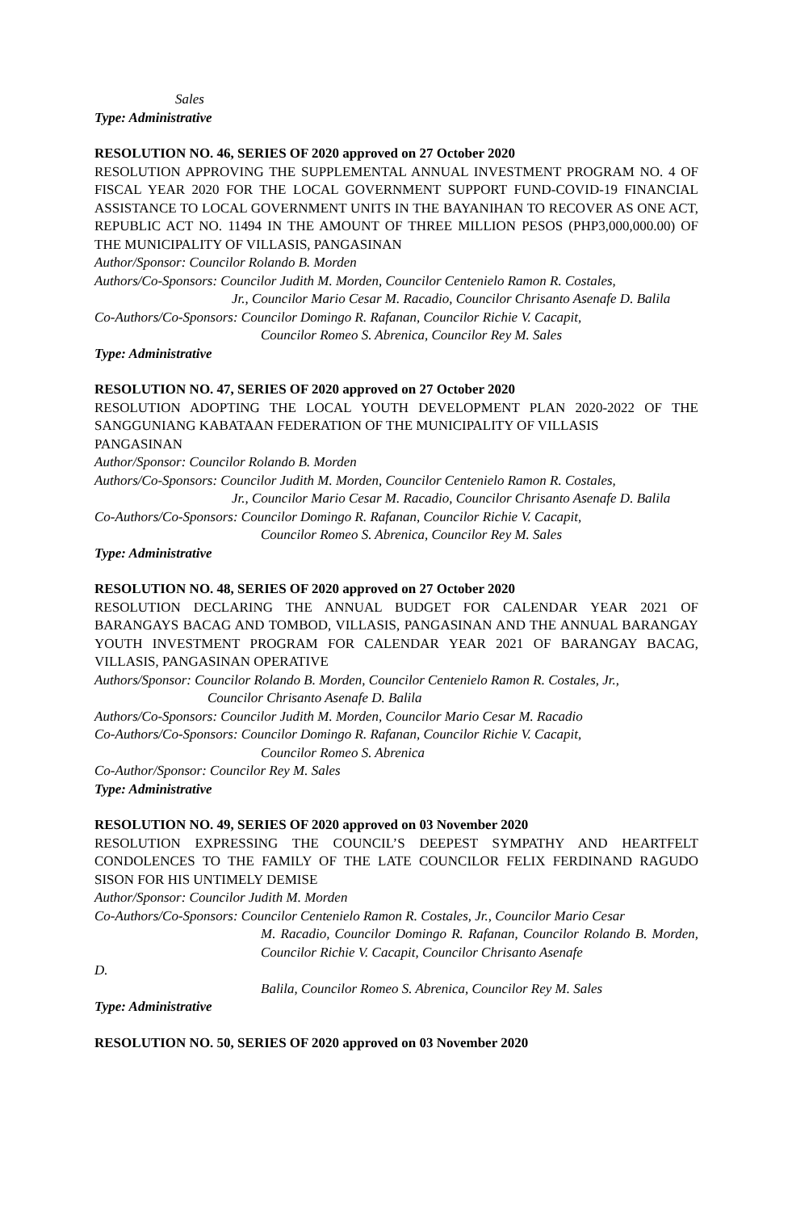Sales
Type: Administrative
RESOLUTION NO. 46, SERIES OF 2020 approved on 27 October 2020
RESOLUTION APPROVING THE SUPPLEMENTAL ANNUAL INVESTMENT PROGRAM NO. 4 OF FISCAL YEAR 2020 FOR THE LOCAL GOVERNMENT SUPPORT FUND-COVID-19 FINANCIAL ASSISTANCE TO LOCAL GOVERNMENT UNITS IN THE BAYANIHAN TO RECOVER AS ONE ACT, REPUBLIC ACT NO. 11494 IN THE AMOUNT OF THREE MILLION PESOS (PHP3,000,000.00) OF THE MUNICIPALITY OF VILLASIS, PANGASINAN
Author/Sponsor: Councilor Rolando B. Morden
Authors/Co-Sponsors: Councilor Judith M. Morden, Councilor Centenielo Ramon R. Costales,
Jr., Councilor Mario Cesar M. Racadio, Councilor Chrisanto Asenafe D. Balila
Co-Authors/Co-Sponsors: Councilor Domingo R. Rafanan, Councilor Richie V. Cacapit,
Councilor Romeo S. Abrenica, Councilor Rey M. Sales
Type: Administrative
RESOLUTION NO. 47, SERIES OF 2020 approved on 27 October 2020
RESOLUTION ADOPTING THE LOCAL YOUTH DEVELOPMENT PLAN 2020-2022 OF THE SANGGUNIANG KABATAAN FEDERATION OF THE MUNICIPALITY OF VILLASIS
PANGASINAN
Author/Sponsor: Councilor Rolando B. Morden
Authors/Co-Sponsors: Councilor Judith M. Morden, Councilor Centenielo Ramon R. Costales,
Jr., Councilor Mario Cesar M. Racadio, Councilor Chrisanto Asenafe D. Balila
Co-Authors/Co-Sponsors: Councilor Domingo R. Rafanan, Councilor Richie V. Cacapit,
Councilor Romeo S. Abrenica, Councilor Rey M. Sales
Type: Administrative
RESOLUTION NO. 48, SERIES OF 2020 approved on 27 October 2020
RESOLUTION DECLARING THE ANNUAL BUDGET FOR CALENDAR YEAR 2021 OF BARANGAYS BACAG AND TOMBOD, VILLASIS, PANGASINAN AND THE ANNUAL BARANGAY YOUTH INVESTMENT PROGRAM FOR CALENDAR YEAR 2021 OF BARANGAY BACAG, VILLASIS, PANGASINAN OPERATIVE
Authors/Sponsor: Councilor Rolando B. Morden, Councilor Centenielo Ramon R. Costales, Jr.,
Councilor Chrisanto Asenafe D. Balila
Authors/Co-Sponsors: Councilor Judith M. Morden, Councilor Mario Cesar M. Racadio
Co-Authors/Co-Sponsors: Councilor Domingo R. Rafanan, Councilor Richie V. Cacapit,
Councilor Romeo S. Abrenica
Co-Author/Sponsor: Councilor Rey M. Sales
Type: Administrative
RESOLUTION NO. 49, SERIES OF 2020 approved on 03 November 2020
RESOLUTION EXPRESSING THE COUNCIL’S DEEPEST SYMPATHY AND HEARTFELT CONDOLENCES TO THE FAMILY OF THE LATE COUNCILOR FELIX FERDINAND RAGUDO SISON FOR HIS UNTIMELY DEMISE
Author/Sponsor: Councilor Judith M. Morden
Co-Authors/Co-Sponsors: Councilor Centenielo Ramon R. Costales, Jr., Councilor Mario Cesar
M. Racadio, Councilor Domingo R. Rafanan, Councilor Rolando B. Morden, Councilor Richie V. Cacapit, Councilor Chrisanto Asenafe
D.
Balila, Councilor Romeo S. Abrenica, Councilor Rey M. Sales
Type: Administrative
RESOLUTION NO. 50, SERIES OF 2020 approved on 03 November 2020